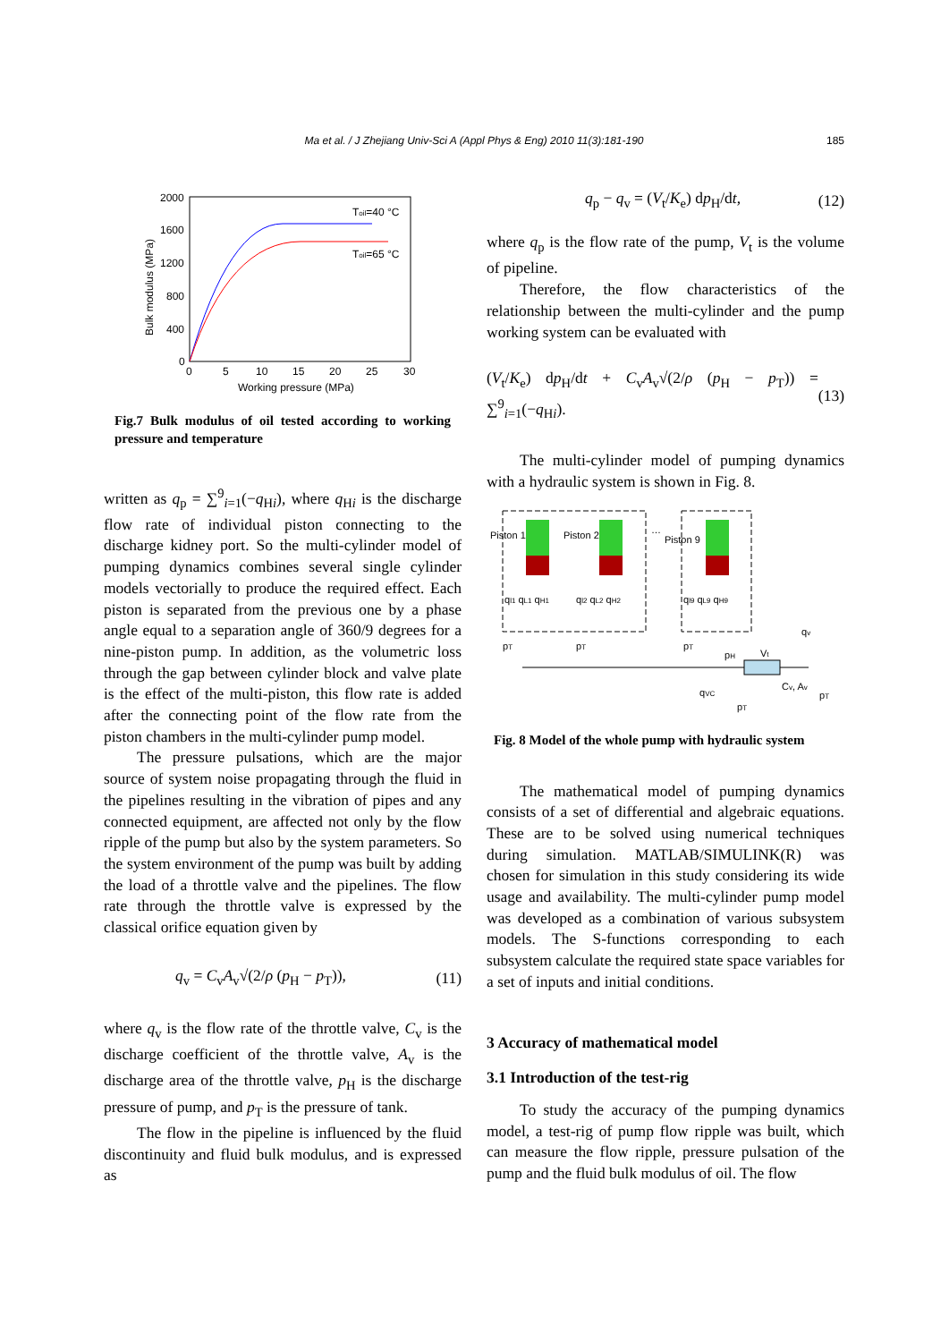Ma et al. / J Zhejiang Univ-Sci A (Appl Phys & Eng) 2010 11(3):181-190 185
2000
1600
1200
800
400
0
0
5
10
15
20
25
30
Working pressure (MPa)
Bulk modulus (MPa)
Toil=40 °C
Toil=65 °C
Fig.7 Bulk modulus of oil tested according to working pressure and temperature
written as q<sub>p</sub> = ∑<sup>9</sup><sub>i=1</sub>(−q<sub>Hi</sub>), where q<sub>Hi</sub> is the discharge flow rate of individual piston connecting to the discharge kidney port. So the multi-cylinder model of pumping dynamics combines several single cylinder models vectorially to produce the required effect. Each piston is separated from the previous one by a phase angle equal to a separation angle of 360/9 degrees for a nine-piston pump. In addition, as the volumetric loss through the gap between cylinder block and valve plate is the effect of the multi-piston, this flow rate is added after the connecting point of the flow rate from the piston chambers in the multi-cylinder pump model.
The pressure pulsations, which are the major source of system noise propagating through the fluid in the pipelines resulting in the vibration of pipes and any connected equipment, are affected not only by the flow ripple of the pump but also by the system parameters. So the system environment of the pump was built by adding the load of a throttle valve and the pipelines. The flow rate through the throttle valve is expressed by the classical orifice equation given by
q<sub>v</sub> = C<sub>v</sub>A<sub>v</sub>√(2/ρ (p<sub>H</sub> − p<sub>T</sub>)), (11)
where q<sub>v</sub> is the flow rate of the throttle valve, C<sub>v</sub> is the discharge coefficient of the throttle valve, A<sub>v</sub> is the discharge area of the throttle valve, p<sub>H</sub> is the discharge pressure of pump, and p<sub>T</sub> is the pressure of tank.
The flow in the pipeline is influenced by the fluid discontinuity and fluid bulk modulus, and is expressed as
q<sub>p</sub> − q<sub>v</sub> = (V<sub>t</sub>/K<sub>e</sub>) dp<sub>H</sub>/dt, (12)
where q<sub>p</sub> is the flow rate of the pump, V<sub>t</sub> is the volume of pipeline.
Therefore, the flow characteristics of the relationship between the multi-cylinder and the pump working system can be evaluated with
(V<sub>t</sub>/K<sub>e</sub>) dp<sub>H</sub>/dt + C<sub>v</sub>A<sub>v</sub>√(2/ρ (p<sub>H</sub> − p<sub>T</sub>)) = ∑<sup>9</sup><sub>i=1</sub>(−q<sub>Hi</sub>). (13)
The multi-cylinder model of pumping dynamics with a hydraulic system is shown in Fig. 8.
Piston 1
Piston 2
…
Piston 9
ql1 qL1 qH1
ql2 qL2 qH2
ql9 qL9 qH9
pT
pT
pT
pH
Vt
qv
Cv, Av
qVC
pT
pT
Fig. 8 Model of the whole pump with hydraulic system
The mathematical model of pumping dynamics consists of a set of differential and algebraic equations. These are to be solved using numerical techniques during simulation. MATLAB/SIMULINK(R) was chosen for simulation in this study considering its wide usage and availability. The multi-cylinder pump model was developed as a combination of various subsystem models. The S-functions corresponding to each subsystem calculate the required state space variables for a set of inputs and initial conditions.
3 Accuracy of mathematical model
3.1 Introduction of the test-rig
To study the accuracy of the pumping dynamics model, a test-rig of pump flow ripple was built, which can measure the flow ripple, pressure pulsation of the pump and the fluid bulk modulus of oil. The flow